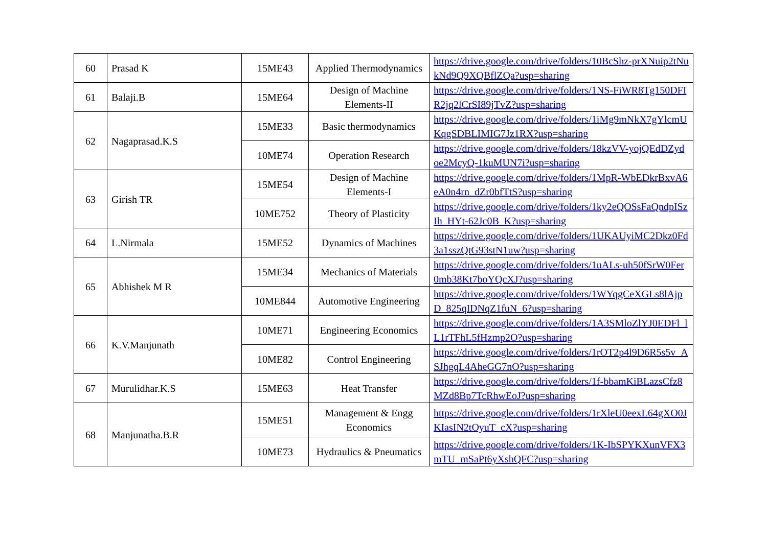| 60 | Prasad K | 15ME43 | Applied Thermodynamics | https://drive.google.com/drive/folders/10BcShz-prXNuip2tNukNd9Q9XQBflZQa?usp=sharing |
| 61 | Balaji.B | 15ME64 | Design of Machine Elements-II | https://drive.google.com/drive/folders/1NS-FiWR8Tg150DFIR2jq2lCrSI89jTvZ?usp=sharing |
| 62 | Nagaprasad.K.S | 15ME33 | Basic thermodynamics | https://drive.google.com/drive/folders/1iMg9mNkX7gYlcmUKqgSDBLIMIG7Jz1RX?usp=sharing |
| | | 10ME74 | Operation Research | https://drive.google.com/drive/folders/18kzVV-yojQEdDZydoe2McyQ-1kuMUN7i?usp=sharing |
| 63 | Girish TR | 15ME54 | Design of Machine Elements-I | https://drive.google.com/drive/folders/1MpR-WbEDkrBxvA6eA0n4rn_dZr0bfTtS?usp=sharing |
| | | 10ME752 | Theory of Plasticity | https://drive.google.com/drive/folders/1ky2eQOSsFaQndpISzIh_HYt-62Jc0B_K?usp=sharing |
| 64 | L.Nirmala | 15ME52 | Dynamics of Machines | https://drive.google.com/drive/folders/1UKAUyiMC2Dkz0Fd3a1sszQtG93stN1uw?usp=sharing |
| 65 | Abhishek M R | 15ME34 | Mechanics of Materials | https://drive.google.com/drive/folders/1uALs-uh50fSrW0Fer0mb38Kt7boYQcXJ?usp=sharing |
| | | 10ME844 | Automotive Engineering | https://drive.google.com/drive/folders/1WYqgCeXGLs8lAjpD_825qIDNqZ1fuN_6?usp=sharing |
| 66 | K.V.Manjunath | 10ME71 | Engineering Economics | https://drive.google.com/drive/folders/1A3SMloZlYJ0EDFl_lL1rTFhL5fHzmp2O?usp=sharing |
| | | 10ME82 | Control Engineering | https://drive.google.com/drive/folders/1rOT2p4l9D6R5s5v_ASJhgqL4AheGG7nO?usp=sharing |
| 67 | Murulidhar.K.S | 15ME63 | Heat Transfer | https://drive.google.com/drive/folders/1f-bbamKiBLazsCfz8MZd8Bp7TcRhwEoJ?usp=sharing |
| 68 | Manjunatha.B.R | 15ME51 | Management & Engg Economics | https://drive.google.com/drive/folders/1rXleU0eexL64gXO0JKIasIN2tOyuT_cX?usp=sharing |
| | | 10ME73 | Hydraulics & Pneumatics | https://drive.google.com/drive/folders/1K-IbSPYKXunVFX3mTU_mSaPt6yXshQFC?usp=sharing |